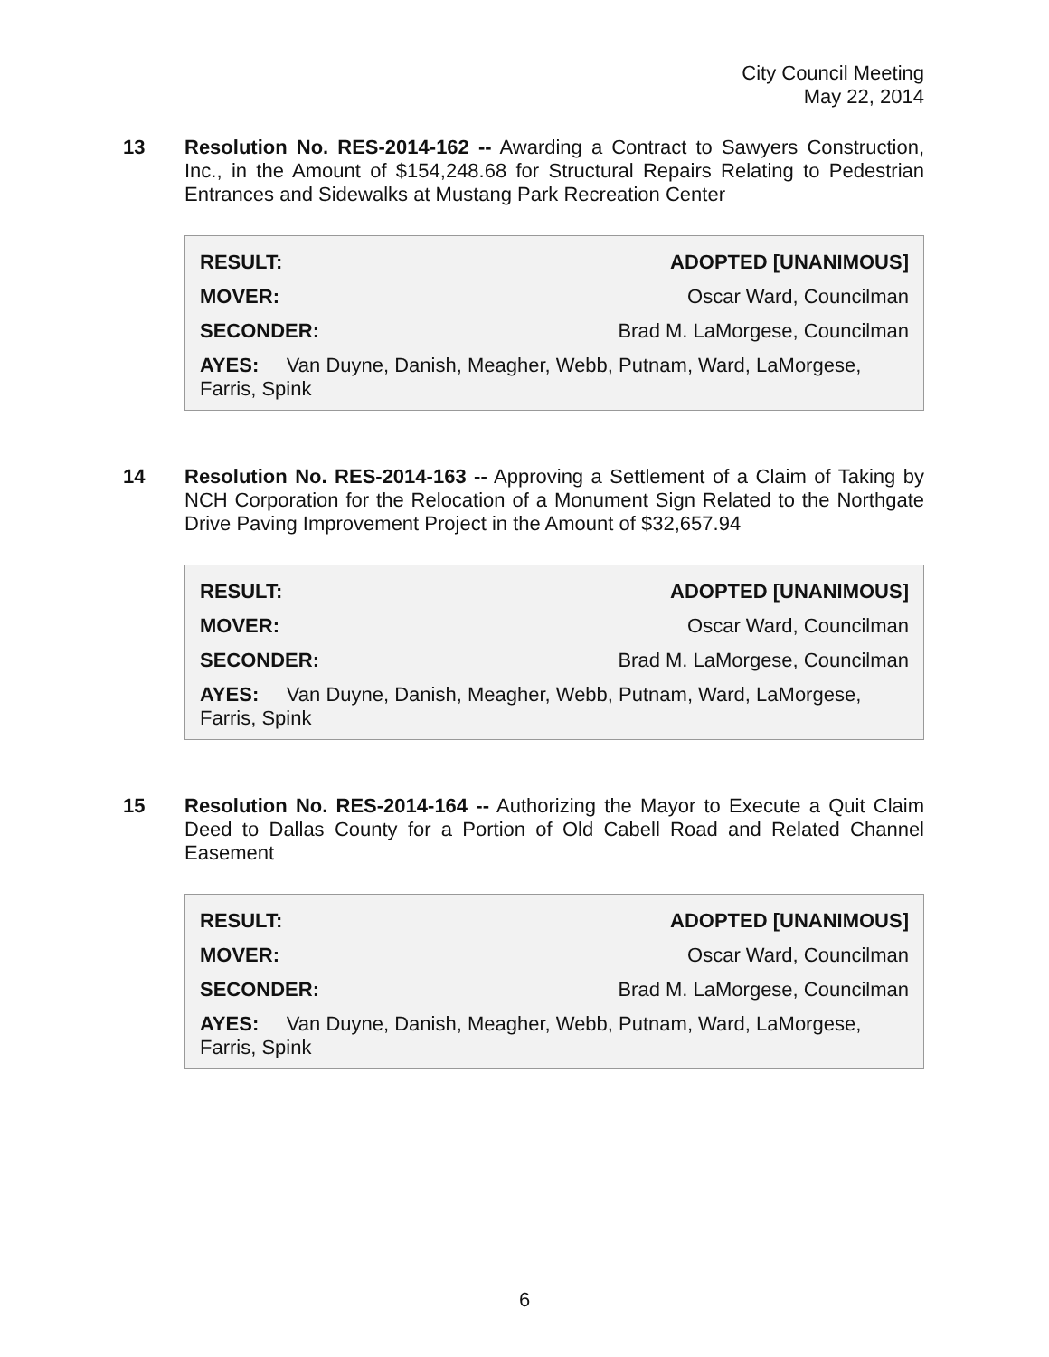City Council Meeting
May 22, 2014
13 Resolution No. RES-2014-162 -- Awarding a Contract to Sawyers Construction, Inc., in the Amount of $154,248.68 for Structural Repairs Relating to Pedestrian Entrances and Sidewalks at Mustang Park Recreation Center
| RESULT: | ADOPTED [UNANIMOUS] |
| MOVER: | Oscar Ward, Councilman |
| SECONDER: | Brad M. LaMorgese, Councilman |
AYES: Van Duyne, Danish, Meagher, Webb, Putnam, Ward, LaMorgese, Farris, Spink
14 Resolution No. RES-2014-163 -- Approving a Settlement of a Claim of Taking by NCH Corporation for the Relocation of a Monument Sign Related to the Northgate Drive Paving Improvement Project in the Amount of $32,657.94
| RESULT: | ADOPTED [UNANIMOUS] |
| MOVER: | Oscar Ward, Councilman |
| SECONDER: | Brad M. LaMorgese, Councilman |
AYES: Van Duyne, Danish, Meagher, Webb, Putnam, Ward, LaMorgese, Farris, Spink
15 Resolution No. RES-2014-164 -- Authorizing the Mayor to Execute a Quit Claim Deed to Dallas County for a Portion of Old Cabell Road and Related Channel Easement
| RESULT: | ADOPTED [UNANIMOUS] |
| MOVER: | Oscar Ward, Councilman |
| SECONDER: | Brad M. LaMorgese, Councilman |
AYES: Van Duyne, Danish, Meagher, Webb, Putnam, Ward, LaMorgese, Farris, Spink
6